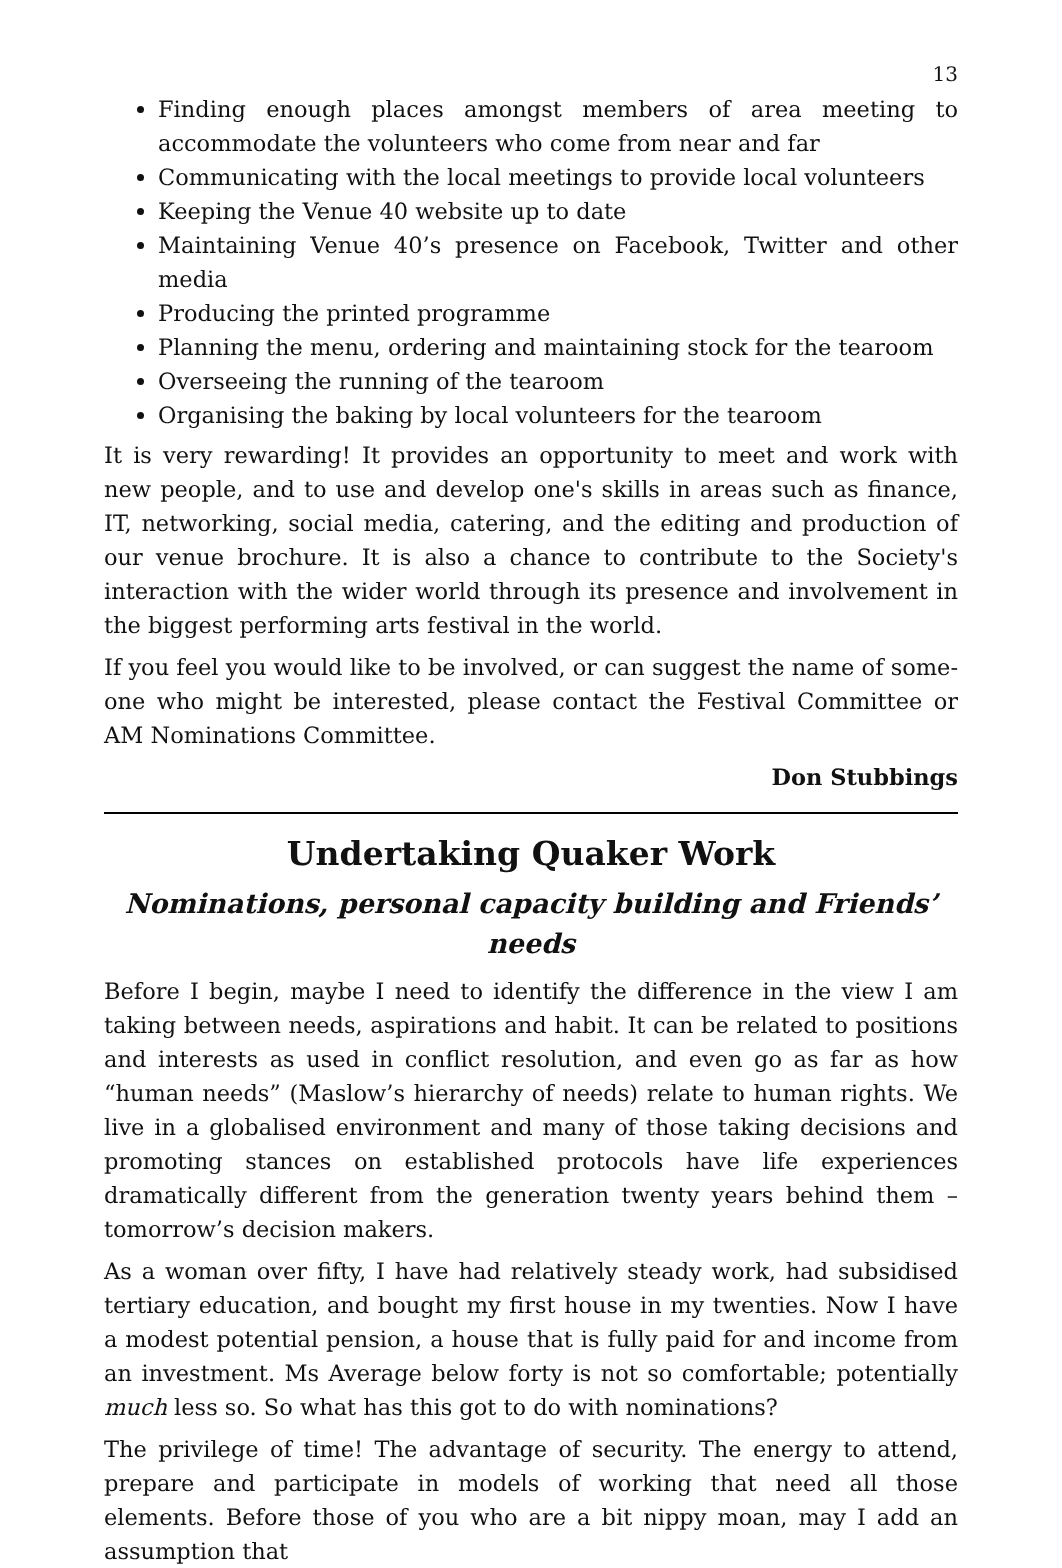13
Finding enough places amongst members of area meeting to accommodate the volunteers who come from near and far
Communicating with the local meetings to provide local volunteers
Keeping the Venue 40 website up to date
Maintaining Venue 40’s presence on Facebook, Twitter and other media
Producing the printed programme
Planning the menu, ordering and maintaining stock for the tearoom
Overseeing the running of the tearoom
Organising the baking by local volunteers for the tearoom
It is very rewarding! It provides an opportunity to meet and work with new people, and to use and develop one's skills in areas such as finance, IT, net­working, social media, catering, and the editing and production of our venue brochure. It is also a chance to contribute to the Society's interaction with the wider world through its presence and involvement in the biggest performing arts festival in the world.
If you feel you would like to be involved, or can suggest the name of some­one who might be interested, please contact the Festival Committee or AM Nominations Committee.
Don Stubbings
Undertaking Quaker Work
Nominations, personal capacity building and Friends’ needs
Before I begin, maybe I need to identify the difference in the view I am taking between needs, aspirations and habit. It can be related to positions and inter­ests as used in conflict resolution, and even go as far as how “human needs” (Maslow’s hierarchy of needs) relate to human rights. We live in a globalised environment and many of those taking decisions and promoting stances on established protocols have life experiences dramatically different from the generation twenty years behind them – tomorrow’s decision makers.
As a woman over fifty, I have had relatively steady work, had subsidised ter­tiary education, and bought my first house in my twenties. Now I have a modest potential pension, a house that is fully paid for and income from an investment. Ms Average below forty is not so comfortable; potentially much less so. So what has this got to do with nominations?
The privilege of time! The advantage of security. The energy to attend, pre­pare and participate in models of working that need all those elements. Before those of you who are a bit nippy moan, may I add an assumption that